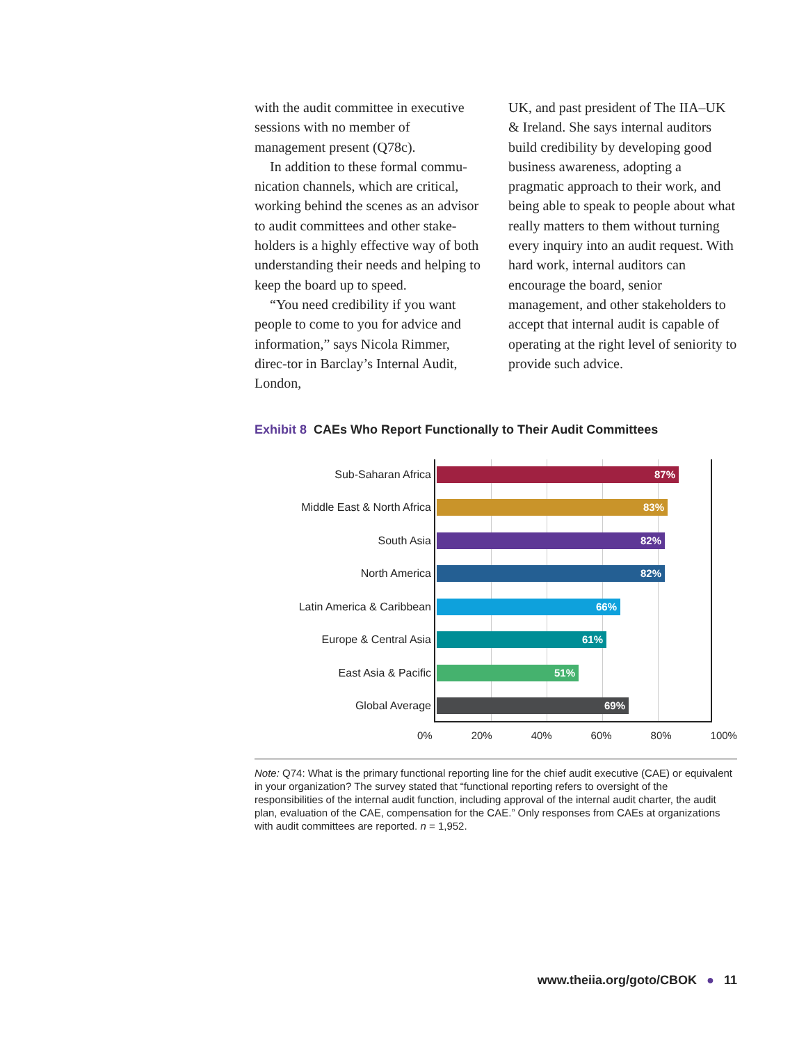with the audit committee in executive sessions with no member of management present (Q78c).
In addition to these formal commu-nication channels, which are critical, working behind the scenes as an advisor to audit committees and other stake-holders is a highly effective way of both understanding their needs and helping to keep the board up to speed.
“You need credibility if you want people to come to you for advice and information,” says Nicola Rimmer, direc-tor in Barclay’s Internal Audit, London,
UK, and past president of The IIA–UK & Ireland. She says internal auditors build credibility by developing good business awareness, adopting a pragmatic approach to their work, and being able to speak to people about what really matters to them without turning every inquiry into an audit request. With hard work, internal auditors can encourage the board, senior management, and other stakeholders to accept that internal audit is capable of operating at the right level of seniority to provide such advice.
Exhibit 8 CAEs Who Report Functionally to Their Audit Committees
Sub-Saharan Africa
87%
Middle East & North Africa
83%
South Asia
82%
North America
82%
Latin America & Caribbean
66%
Europe & Central Asia
61%
East Asia & Pacific
51%
Global Average
69%
0% 20% 40% 60% 80% 100%
Note: Q74: What is the primary functional reporting line for the chief audit executive (CAE) or equivalent in your organization? The survey stated that “functional reporting refers to oversight of the responsibilities of the internal audit function, including approval of the internal audit charter, the audit plan, evaluation of the CAE, compensation for the CAE.” Only responses from CAEs at organizations with audit committees are reported. n = 1,952.
www.theiia.org/goto/CBOK ● 11